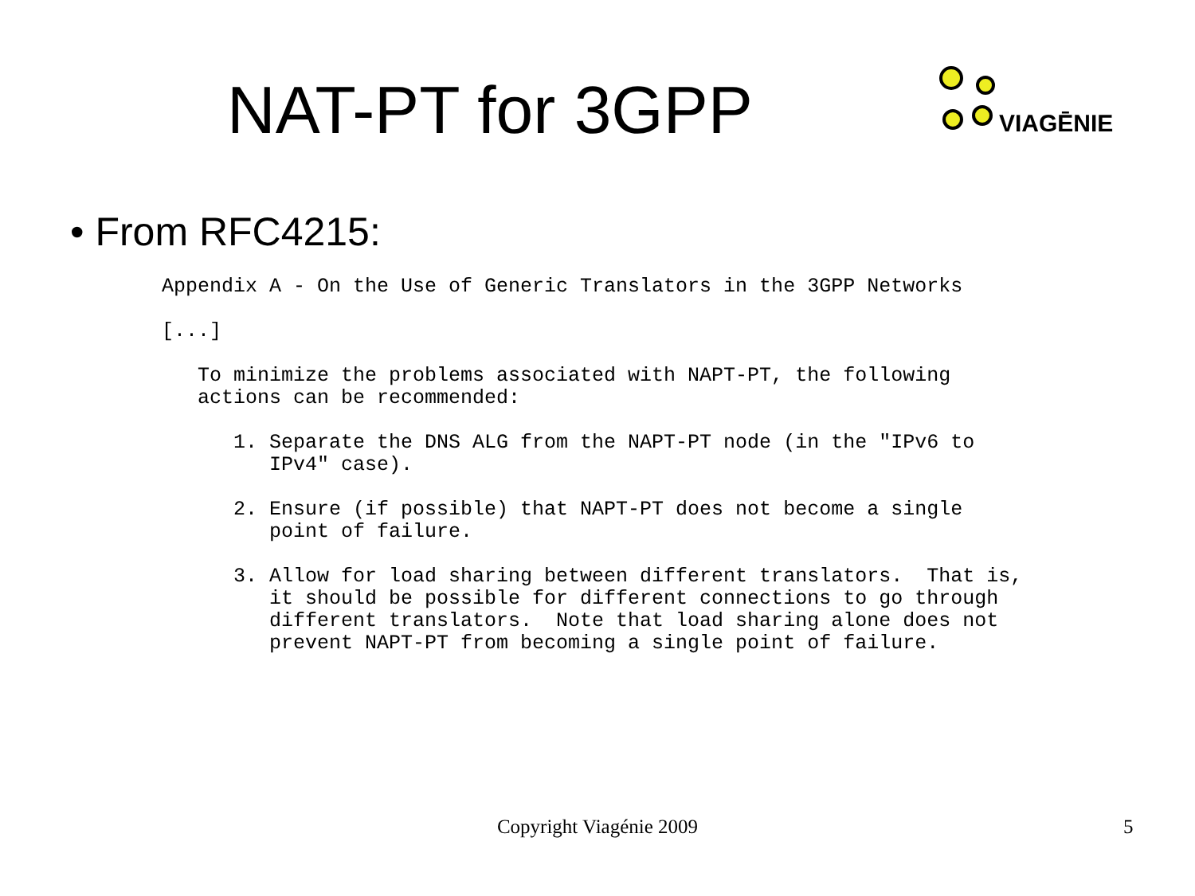NAT-PT for 3GPP
VIAGĒNIE
• From RFC4215:
Appendix A - On the Use of Generic Translators in the 3GPP Networks

[...]

   To minimize the problems associated with NAPT-PT, the following
   actions can be recommended:

      1. Separate the DNS ALG from the NAPT-PT node (in the "IPv6 to
         IPv4" case).

      2. Ensure (if possible) that NAPT-PT does not become a single
         point of failure.

      3. Allow for load sharing between different translators.  That is,
         it should be possible for different connections to go through
         different translators.  Note that load sharing alone does not
         prevent NAPT-PT from becoming a single point of failure.
Copyright Viagénie 2009 5